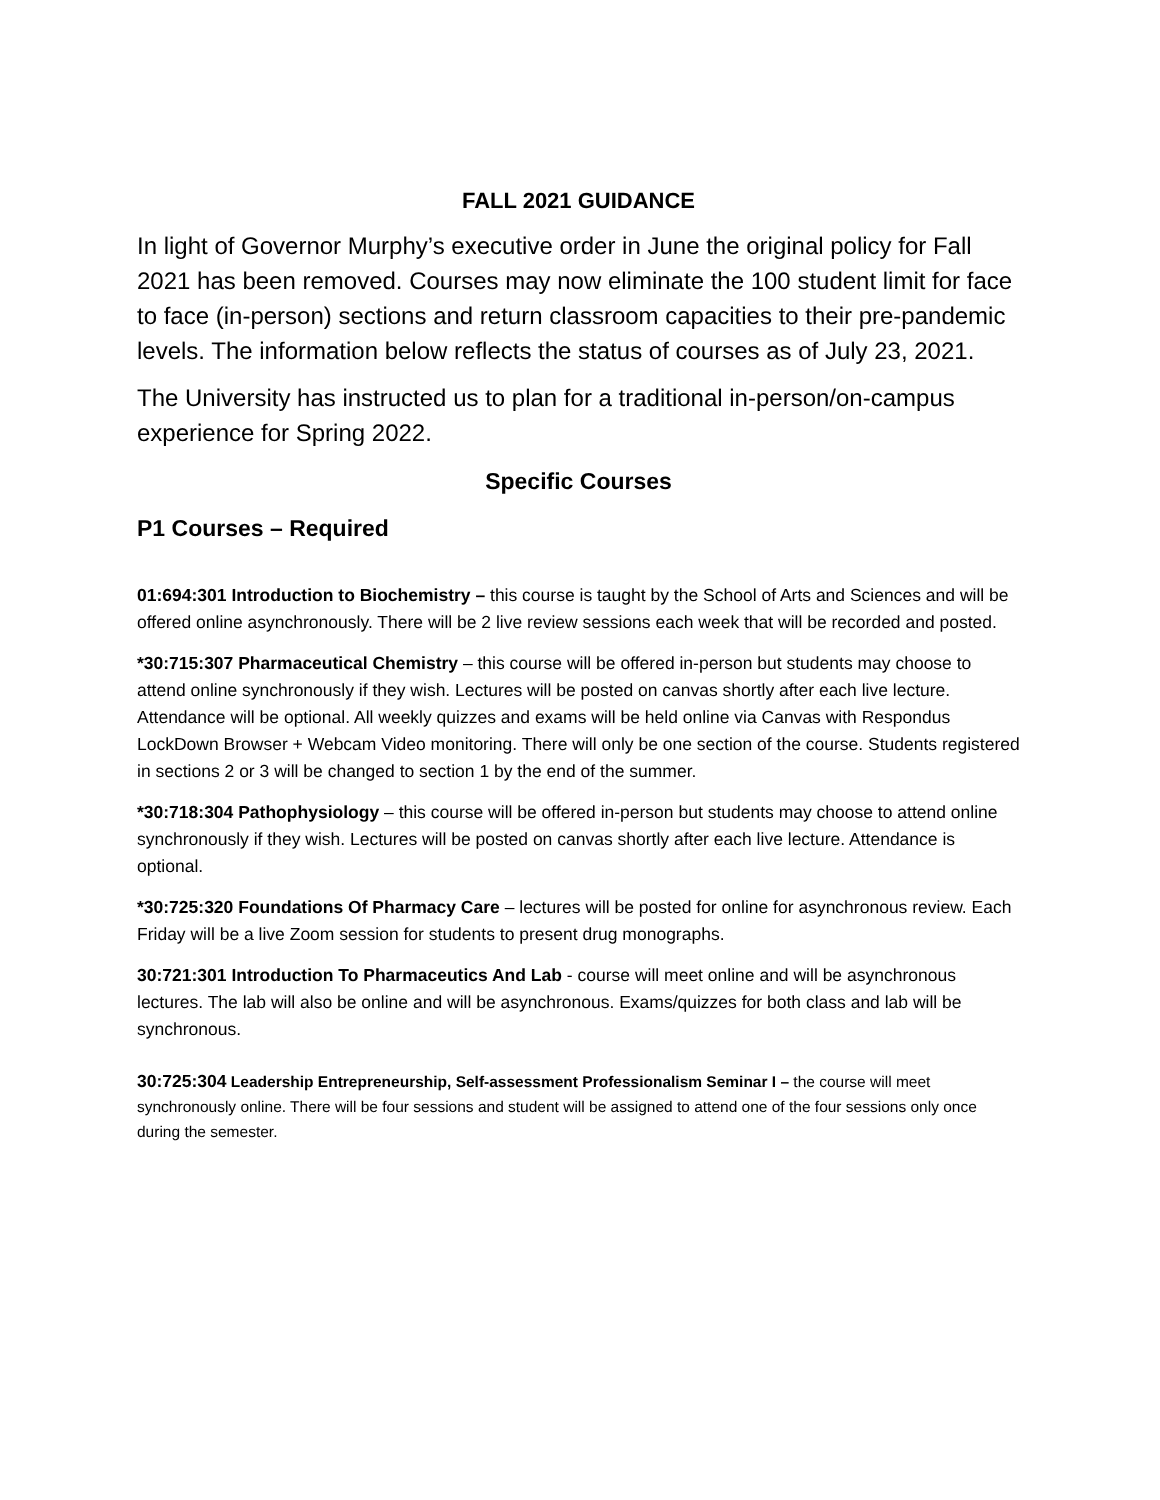FALL 2021 GUIDANCE
In light of Governor Murphy’s executive order in June the original policy for Fall 2021 has been removed. Courses may now eliminate the 100 student limit for face to face (in-person) sections and return classroom capacities to their pre-pandemic levels. The information below reflects the status of courses as of July 23, 2021.
The University has instructed us to plan for a traditional in-person/on-campus experience for Spring 2022.
Specific Courses
P1 Courses – Required
01:694:301 Introduction to Biochemistry – this course is taught by the School of Arts and Sciences and will be offered online asynchronously. There will be 2 live review sessions each week that will be recorded and posted.
*30:715:307 Pharmaceutical Chemistry – this course will be offered in-person but students may choose to attend online synchronously if they wish. Lectures will be posted on canvas shortly after each live lecture. Attendance will be optional. All weekly quizzes and exams will be held online via Canvas with Respondus LockDown Browser + Webcam Video monitoring. There will only be one section of the course. Students registered in sections 2 or 3 will be changed to section 1 by the end of the summer.
*30:718:304 Pathophysiology – this course will be offered in-person but students may choose to attend online synchronously if they wish. Lectures will be posted on canvas shortly after each live lecture. Attendance is optional.
*30:725:320 Foundations Of Pharmacy Care – lectures will be posted for online for asynchronous review. Each Friday will be a live Zoom session for students to present drug monographs.
30:721:301 Introduction To Pharmaceutics And Lab - course will meet online and will be asynchronous lectures. The lab will also be online and will be asynchronous. Exams/quizzes for both class and lab will be synchronous.
30:725:304 Leadership Entrepreneurship, Self-assessment Professionalism Seminar I – the course will meet synchronously online. There will be four sessions and student will be assigned to attend one of the four sessions only once during the semester.